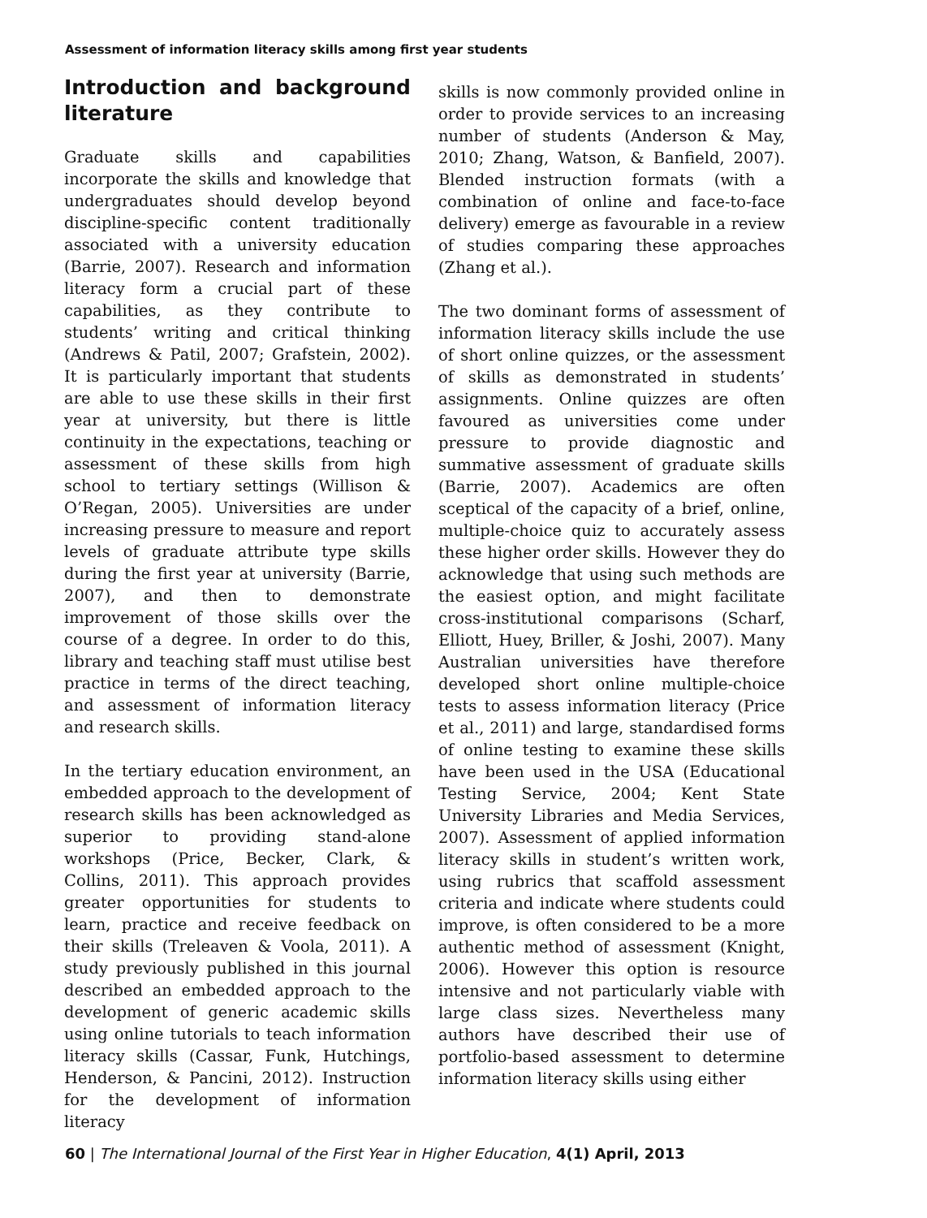Assessment of information literacy skills among first year students
Introduction and background literature
Graduate skills and capabilities incorporate the skills and knowledge that undergraduates should develop beyond discipline-specific content traditionally associated with a university education (Barrie, 2007). Research and information literacy form a crucial part of these capabilities, as they contribute to students’ writing and critical thinking (Andrews & Patil, 2007; Grafstein, 2002). It is particularly important that students are able to use these skills in their first year at university, but there is little continuity in the expectations, teaching or assessment of these skills from high school to tertiary settings (Willison & O’Regan, 2005). Universities are under increasing pressure to measure and report levels of graduate attribute type skills during the first year at university (Barrie, 2007), and then to demonstrate improvement of those skills over the course of a degree. In order to do this, library and teaching staff must utilise best practice in terms of the direct teaching, and assessment of information literacy and research skills.
In the tertiary education environment, an embedded approach to the development of research skills has been acknowledged as superior to providing stand-alone workshops (Price, Becker, Clark, & Collins, 2011). This approach provides greater opportunities for students to learn, practice and receive feedback on their skills (Treleaven & Voola, 2011). A study previously published in this journal described an embedded approach to the development of generic academic skills using online tutorials to teach information literacy skills (Cassar, Funk, Hutchings, Henderson, & Pancini, 2012). Instruction for the development of information literacy
skills is now commonly provided online in order to provide services to an increasing number of students (Anderson & May, 2010; Zhang, Watson, & Banfield, 2007). Blended instruction formats (with a combination of online and face-to-face delivery) emerge as favourable in a review of studies comparing these approaches (Zhang et al.).
The two dominant forms of assessment of information literacy skills include the use of short online quizzes, or the assessment of skills as demonstrated in students’ assignments. Online quizzes are often favoured as universities come under pressure to provide diagnostic and summative assessment of graduate skills (Barrie, 2007). Academics are often sceptical of the capacity of a brief, online, multiple-choice quiz to accurately assess these higher order skills. However they do acknowledge that using such methods are the easiest option, and might facilitate cross-institutional comparisons (Scharf, Elliott, Huey, Briller, & Joshi, 2007). Many Australian universities have therefore developed short online multiple-choice tests to assess information literacy (Price et al., 2011) and large, standardised forms of online testing to examine these skills have been used in the USA (Educational Testing Service, 2004; Kent State University Libraries and Media Services, 2007). Assessment of applied information literacy skills in student’s written work, using rubrics that scaffold assessment criteria and indicate where students could improve, is often considered to be a more authentic method of assessment (Knight, 2006). However this option is resource intensive and not particularly viable with large class sizes. Nevertheless many authors have described their use of portfolio-based assessment to determine information literacy skills using either
60 | The International Journal of the First Year in Higher Education, 4(1) April, 2013